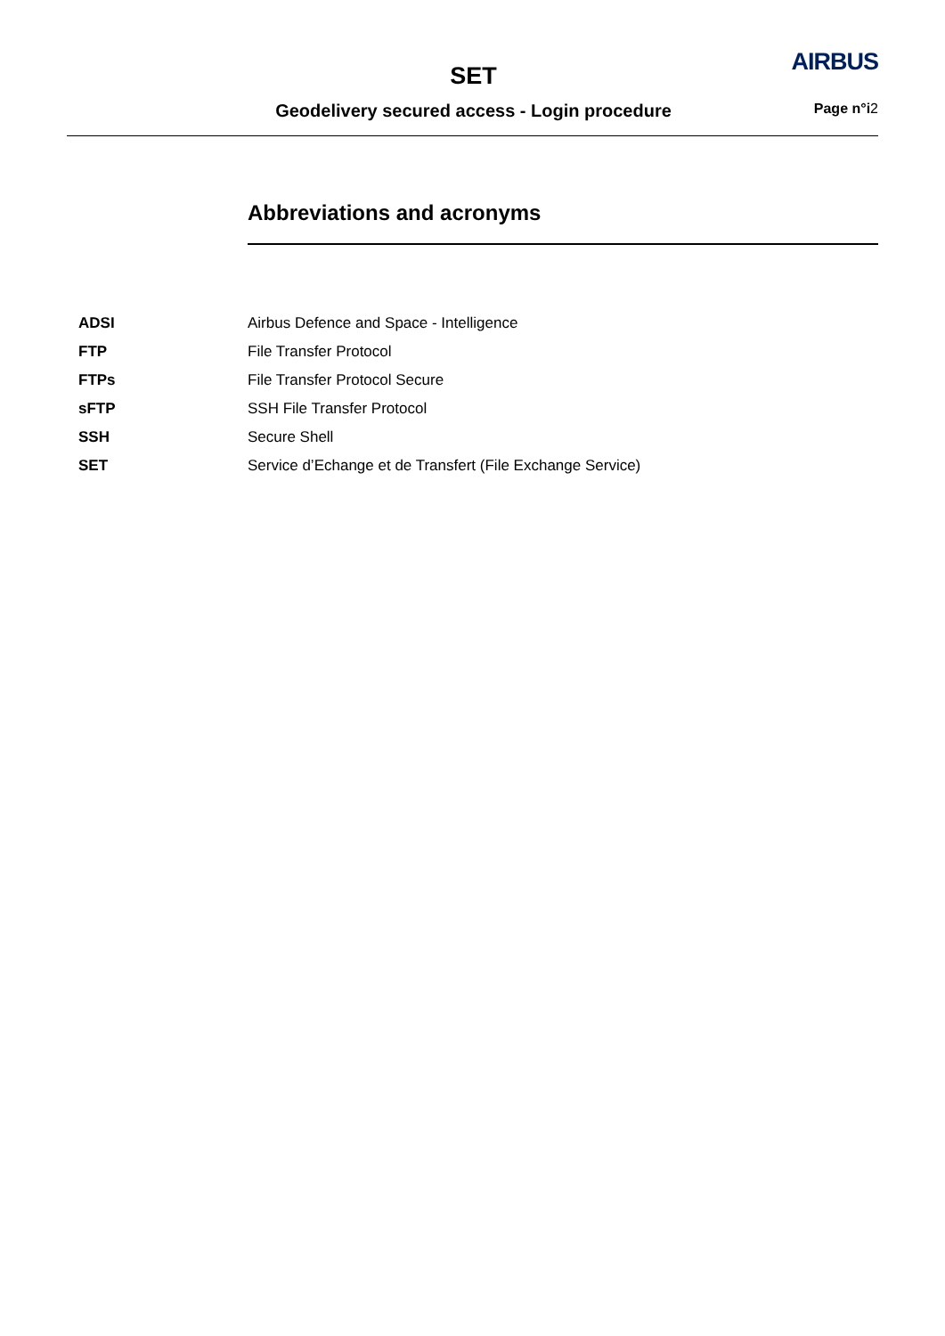SET
Geodelivery secured access - Login procedure
AIRBUS
Page n°i2
Abbreviations and acronyms
| ADSI | Airbus Defence and Space - Intelligence |
| FTP | File Transfer Protocol |
| FTPs | File Transfer Protocol Secure |
| sFTP | SSH File Transfer Protocol |
| SSH | Secure Shell |
| SET | Service d’Echange et de Transfert (File Exchange Service) |